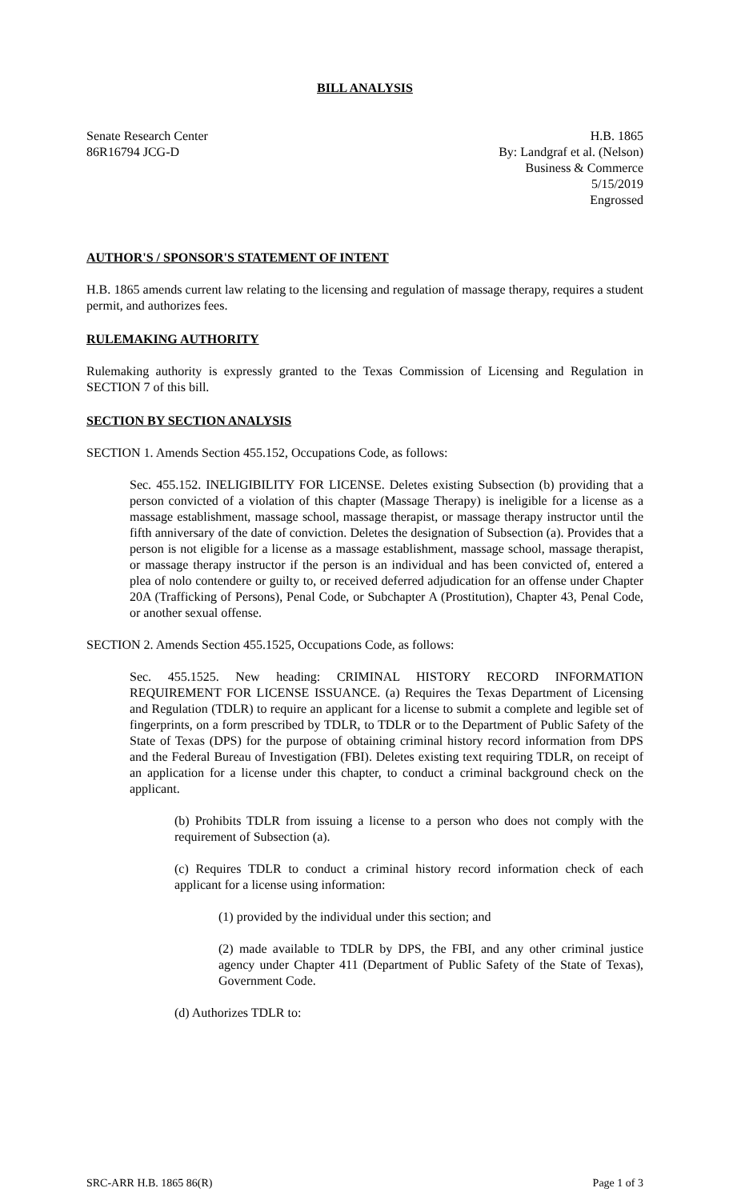BILL ANALYSIS
Senate Research Center
86R16794 JCG-D
H.B. 1865
By: Landgraf et al. (Nelson)
Business & Commerce
5/15/2019
Engrossed
AUTHOR'S / SPONSOR'S STATEMENT OF INTENT
H.B. 1865 amends current law relating to the licensing and regulation of massage therapy, requires a student permit, and authorizes fees.
RULEMAKING AUTHORITY
Rulemaking authority is expressly granted to the Texas Commission of Licensing and Regulation in SECTION 7 of this bill.
SECTION BY SECTION ANALYSIS
SECTION 1. Amends Section 455.152, Occupations Code, as follows:
Sec. 455.152. INELIGIBILITY FOR LICENSE. Deletes existing Subsection (b) providing that a person convicted of a violation of this chapter (Massage Therapy) is ineligible for a license as a massage establishment, massage school, massage therapist, or massage therapy instructor until the fifth anniversary of the date of conviction. Deletes the designation of Subsection (a). Provides that a person is not eligible for a license as a massage establishment, massage school, massage therapist, or massage therapy instructor if the person is an individual and has been convicted of, entered a plea of nolo contendere or guilty to, or received deferred adjudication for an offense under Chapter 20A (Trafficking of Persons), Penal Code, or Subchapter A (Prostitution), Chapter 43, Penal Code, or another sexual offense.
SECTION 2. Amends Section 455.1525, Occupations Code, as follows:
Sec. 455.1525. New heading: CRIMINAL HISTORY RECORD INFORMATION REQUIREMENT FOR LICENSE ISSUANCE. (a) Requires the Texas Department of Licensing and Regulation (TDLR) to require an applicant for a license to submit a complete and legible set of fingerprints, on a form prescribed by TDLR, to TDLR or to the Department of Public Safety of the State of Texas (DPS) for the purpose of obtaining criminal history record information from DPS and the Federal Bureau of Investigation (FBI). Deletes existing text requiring TDLR, on receipt of an application for a license under this chapter, to conduct a criminal background check on the applicant.
(b) Prohibits TDLR from issuing a license to a person who does not comply with the requirement of Subsection (a).
(c) Requires TDLR to conduct a criminal history record information check of each applicant for a license using information:
(1) provided by the individual under this section; and
(2) made available to TDLR by DPS, the FBI, and any other criminal justice agency under Chapter 411 (Department of Public Safety of the State of Texas), Government Code.
(d) Authorizes TDLR to:
SRC-ARR H.B. 1865 86(R) Page 1 of 3